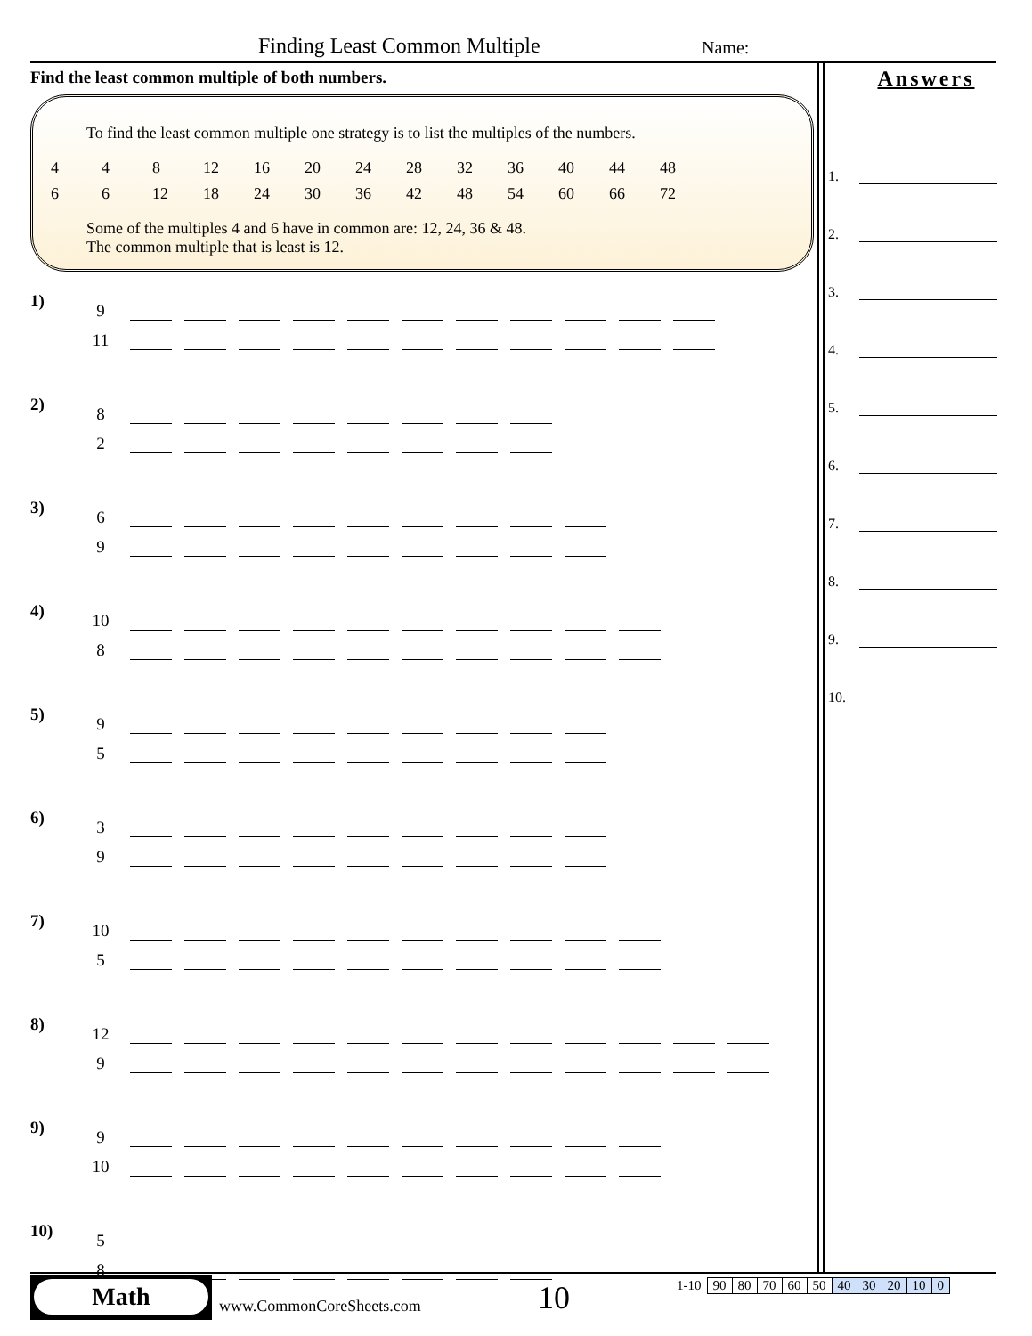Finding Least Common Multiple Name:
Find the least common multiple of both numbers.
To find the least common multiple one strategy is to list the multiples of the numbers.
| 4 | 4 | 8 | 12 | 16 | 20 | 24 | 28 | 32 | 36 | 40 | 44 | 48 |
| 6 | 6 | 12 | 18 | 24 | 30 | 36 | 42 | 48 | 54 | 60 | 66 | 72 |
Some of the multiples 4 and 6 have in common are: 12, 24, 36 & 48.
The common multiple that is least is 12.
1)
9
11
2)
8
2
3)
6
9
4)
10
8
5)
9
5
6)
3
9
7)
10
5
8)
12
9
9)
9
10
10)
5
8
Answers
1.
2.
3.
4.
5.
6.
7.
8.
9.
10.
Math
www.CommonCoreSheets.com 10
| 1-10 | 90 | 80 | 70 | 60 | 50 | 40 | 30 | 20 | 10 | 0 |